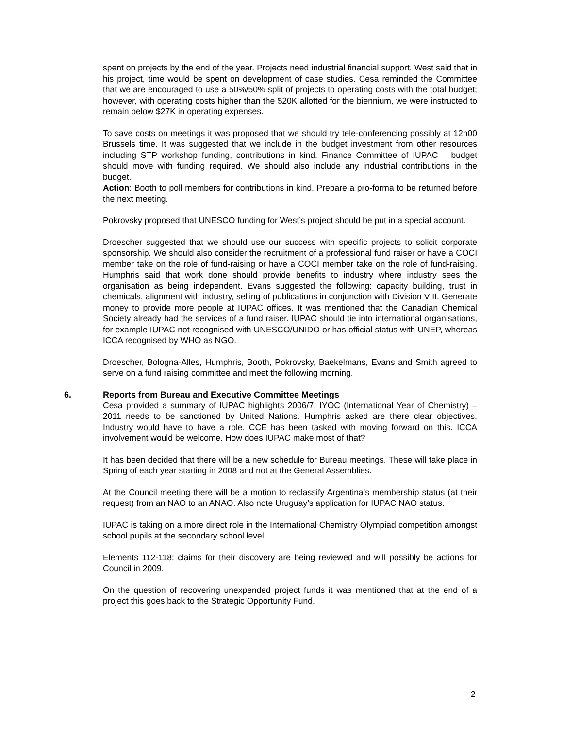spent on projects by the end of the year. Projects need industrial financial support. West said that in his project, time would be spent on development of case studies. Cesa reminded the Committee that we are encouraged to use a 50%/50% split of projects to operating costs with the total budget; however, with operating costs higher than the $20K allotted for the biennium, we were instructed to remain below $27K in operating expenses.
To save costs on meetings it was proposed that we should try tele-conferencing possibly at 12h00 Brussels time. It was suggested that we include in the budget investment from other resources including STP workshop funding, contributions in kind. Finance Committee of IUPAC – budget should move with funding required. We should also include any industrial contributions in the budget.
Action: Booth to poll members for contributions in kind. Prepare a pro-forma to be returned before the next meeting.
Pokrovsky proposed that UNESCO funding for West’s project should be put in a special account.
Droescher suggested that we should use our success with specific projects to solicit corporate sponsorship. We should also consider the recruitment of a professional fund raiser or have a COCI member take on the role of fund-raising or have a COCI member take on the role of fund-raising. Humphris said that work done should provide benefits to industry where industry sees the organisation as being independent. Evans suggested the following: capacity building, trust in chemicals, alignment with industry, selling of publications in conjunction with Division VIII. Generate money to provide more people at IUPAC offices. It was mentioned that the Canadian Chemical Society already had the services of a fund raiser. IUPAC should tie into international organisations, for example IUPAC not recognised with UNESCO/UNIDO or has official status with UNEP, whereas ICCA recognised by WHO as NGO.
Droescher, Bologna-Alles, Humphris, Booth, Pokrovsky, Baekelmans, Evans and Smith agreed to serve on a fund raising committee and meet the following morning.
6. Reports from Bureau and Executive Committee Meetings
Cesa provided a summary of IUPAC highlights 2006/7. IYOC (International Year of Chemistry) – 2011 needs to be sanctioned by United Nations. Humphris asked are there clear objectives. Industry would have to have a role. CCE has been tasked with moving forward on this. ICCA involvement would be welcome. How does IUPAC make most of that?
It has been decided that there will be a new schedule for Bureau meetings. These will take place in Spring of each year starting in 2008 and not at the General Assemblies.
At the Council meeting there will be a motion to reclassify Argentina’s membership status (at their request) from an NAO to an ANAO. Also note Uruguay’s application for IUPAC NAO status.
IUPAC is taking on a more direct role in the International Chemistry Olympiad competition amongst school pupils at the secondary school level.
Elements 112-118: claims for their discovery are being reviewed and will possibly be actions for Council in 2009.
On the question of recovering unexpended project funds it was mentioned that at the end of a project this goes back to the Strategic Opportunity Fund.
2